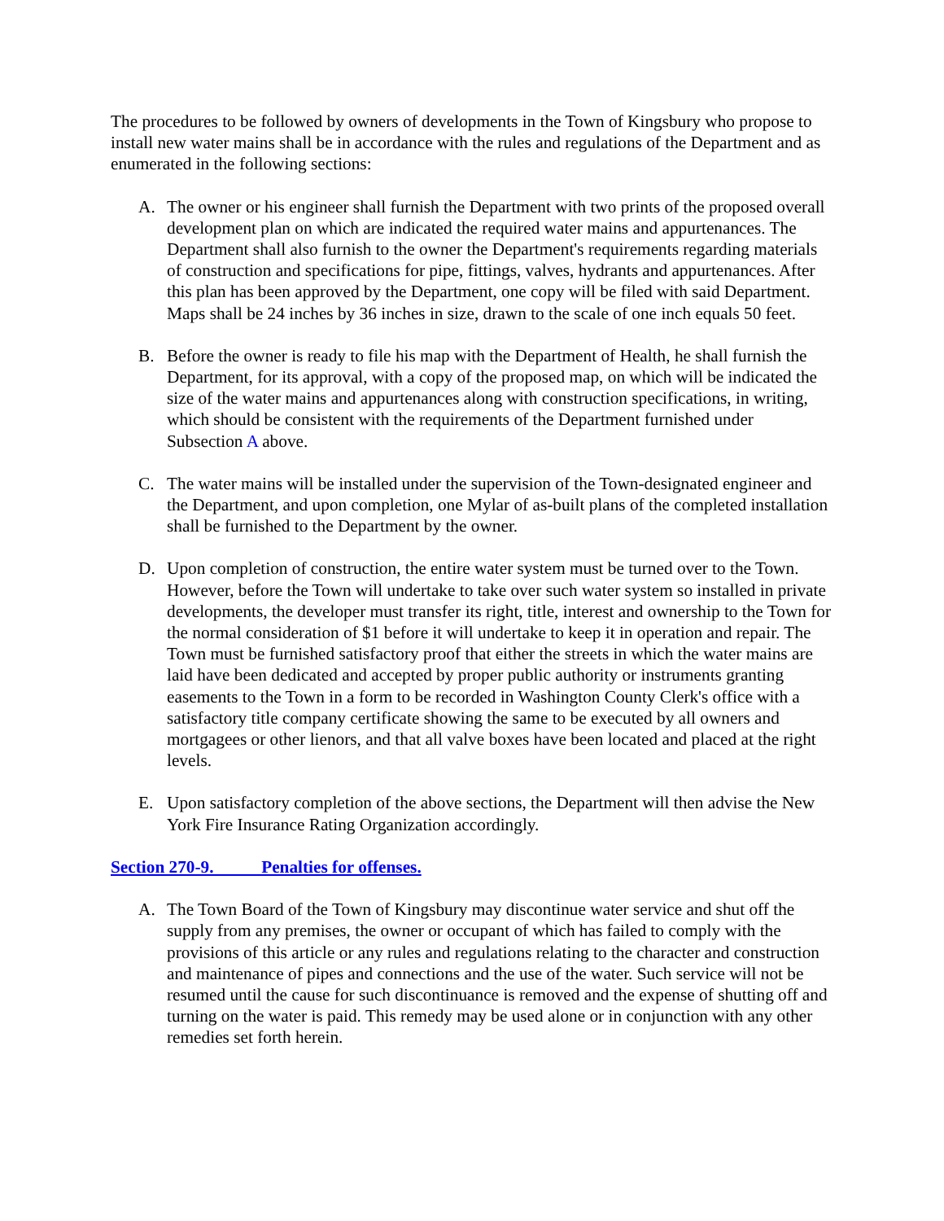The procedures to be followed by owners of developments in the Town of Kingsbury who propose to install new water mains shall be in accordance with the rules and regulations of the Department and as enumerated in the following sections:
A. The owner or his engineer shall furnish the Department with two prints of the proposed overall development plan on which are indicated the required water mains and appurtenances. The Department shall also furnish to the owner the Department's requirements regarding materials of construction and specifications for pipe, fittings, valves, hydrants and appurtenances. After this plan has been approved by the Department, one copy will be filed with said Department. Maps shall be 24 inches by 36 inches in size, drawn to the scale of one inch equals 50 feet.
B. Before the owner is ready to file his map with the Department of Health, he shall furnish the Department, for its approval, with a copy of the proposed map, on which will be indicated the size of the water mains and appurtenances along with construction specifications, in writing, which should be consistent with the requirements of the Department furnished under Subsection A above.
C. The water mains will be installed under the supervision of the Town-designated engineer and the Department, and upon completion, one Mylar of as-built plans of the completed installation shall be furnished to the Department by the owner.
D. Upon completion of construction, the entire water system must be turned over to the Town. However, before the Town will undertake to take over such water system so installed in private developments, the developer must transfer its right, title, interest and ownership to the Town for the normal consideration of $1 before it will undertake to keep it in operation and repair. The Town must be furnished satisfactory proof that either the streets in which the water mains are laid have been dedicated and accepted by proper public authority or instruments granting easements to the Town in a form to be recorded in Washington County Clerk's office with a satisfactory title company certificate showing the same to be executed by all owners and mortgagees or other lienors, and that all valve boxes have been located and placed at the right levels.
E. Upon satisfactory completion of the above sections, the Department will then advise the New York Fire Insurance Rating Organization accordingly.
Section 270-9. Penalties for offenses.
A. The Town Board of the Town of Kingsbury may discontinue water service and shut off the supply from any premises, the owner or occupant of which has failed to comply with the provisions of this article or any rules and regulations relating to the character and construction and maintenance of pipes and connections and the use of the water. Such service will not be resumed until the cause for such discontinuance is removed and the expense of shutting off and turning on the water is paid. This remedy may be used alone or in conjunction with any other remedies set forth herein.